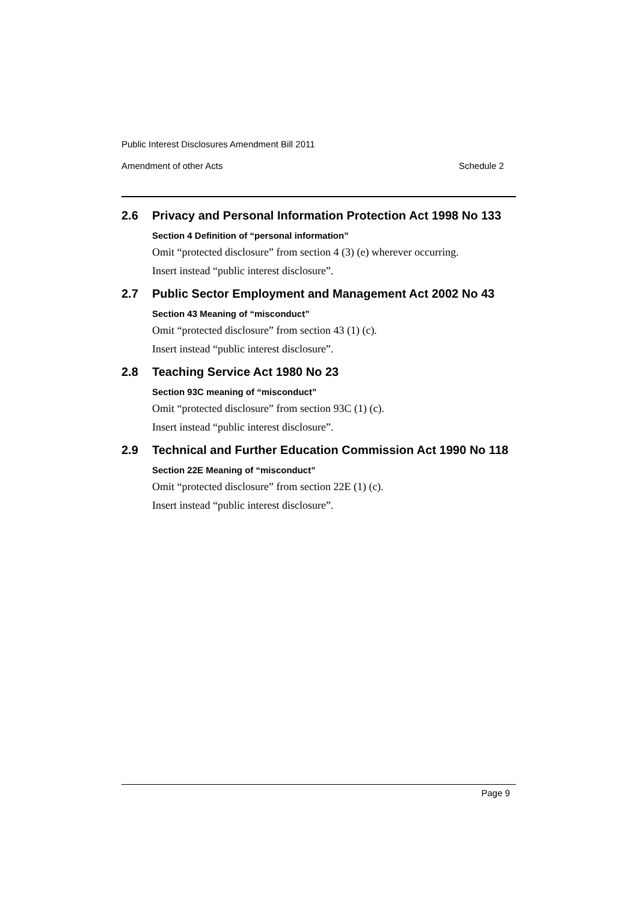Public Interest Disclosures Amendment Bill 2011
Amendment of other Acts Schedule 2
2.6 Privacy and Personal Information Protection Act 1998 No 133
Section 4 Definition of “personal information”
Omit “protected disclosure” from section 4 (3) (e) wherever occurring.
Insert instead “public interest disclosure”.
2.7 Public Sector Employment and Management Act 2002 No 43
Section 43 Meaning of “misconduct”
Omit “protected disclosure” from section 43 (1) (c).
Insert instead “public interest disclosure”.
2.8 Teaching Service Act 1980 No 23
Section 93C meaning of “misconduct”
Omit “protected disclosure” from section 93C (1) (c).
Insert instead “public interest disclosure”.
2.9 Technical and Further Education Commission Act 1990 No 118
Section 22E Meaning of “misconduct”
Omit “protected disclosure” from section 22E (1) (c).
Insert instead “public interest disclosure”.
Page 9